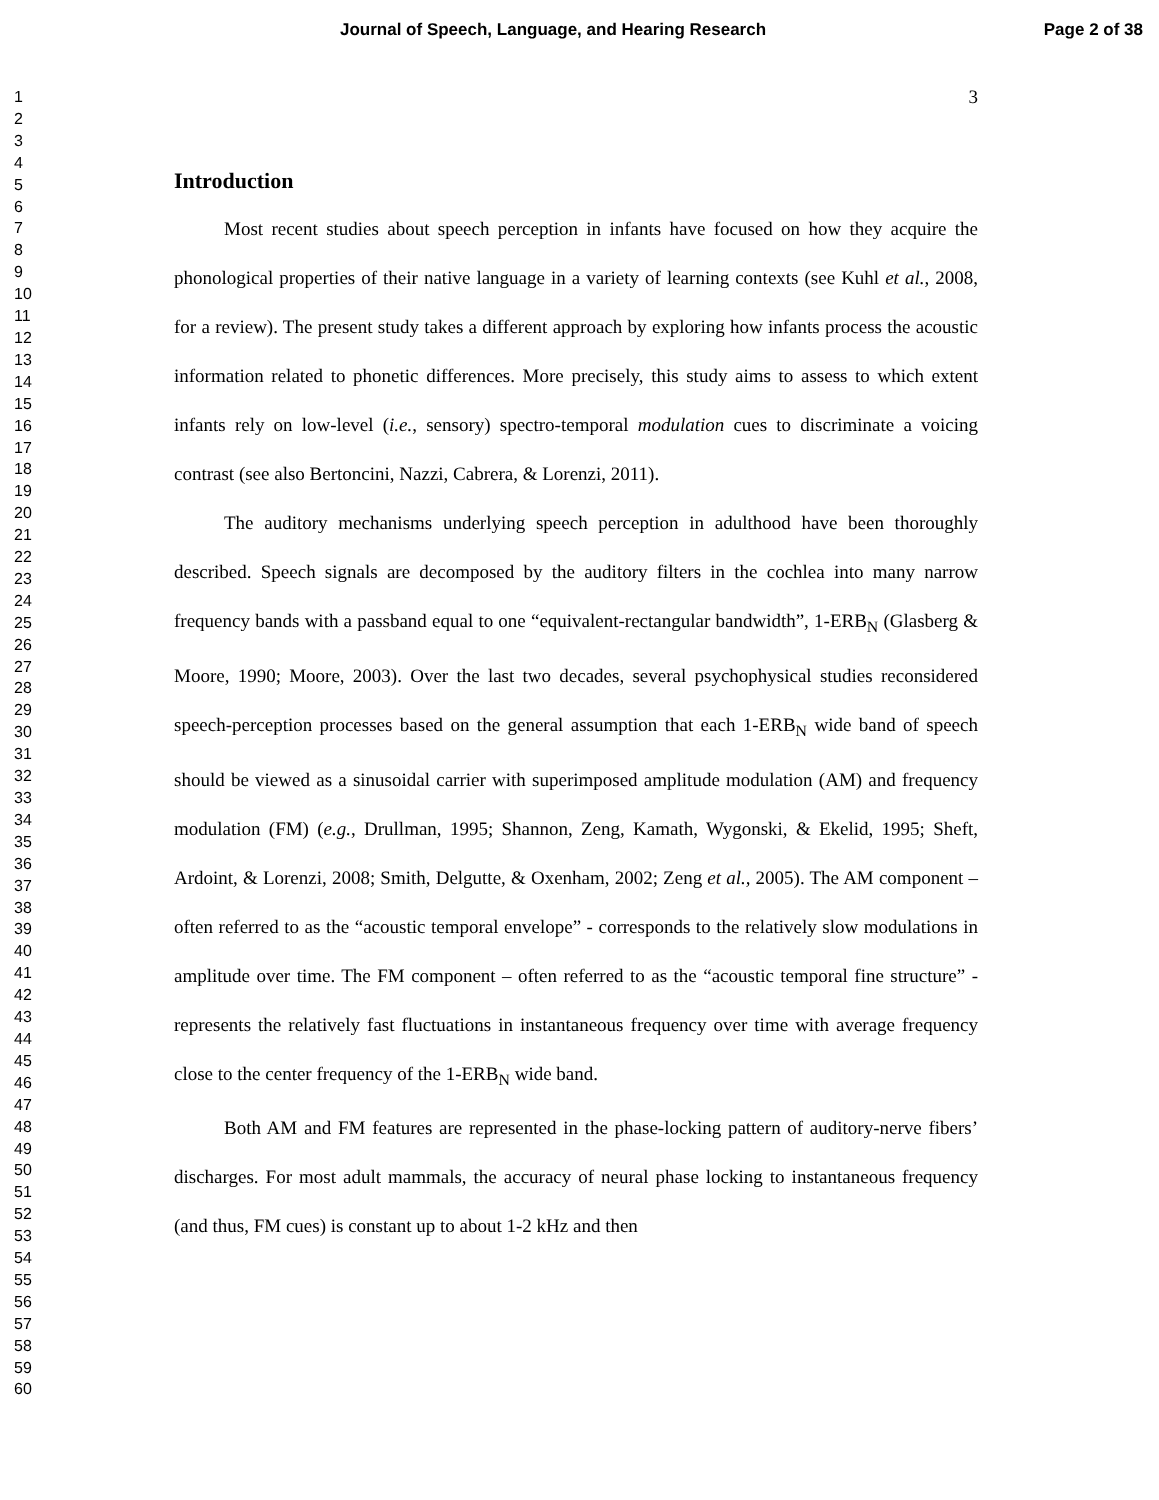Journal of Speech, Language, and Hearing Research Page 2 of 38
1
2
3
4
5
6
7
8
9
10
11
12
13
14
15
16
17
18
19
20
21
22
23
24
25
26
27
28
29
30
31
32
33
34
35
36
37
38
39
40
41
42
43
44
45
46
47
48
49
50
51
52
53
54
55
56
57
58
59
60
3
Introduction
Most recent studies about speech perception in infants have focused on how they acquire the phonological properties of their native language in a variety of learning contexts (see Kuhl et al., 2008, for a review). The present study takes a different approach by exploring how infants process the acoustic information related to phonetic differences. More precisely, this study aims to assess to which extent infants rely on low-level (i.e., sensory) spectro-temporal modulation cues to discriminate a voicing contrast (see also Bertoncini, Nazzi, Cabrera, & Lorenzi, 2011).
The auditory mechanisms underlying speech perception in adulthood have been thoroughly described. Speech signals are decomposed by the auditory filters in the cochlea into many narrow frequency bands with a passband equal to one “equivalent-rectangular bandwidth”, 1-ERB<sub>N</sub> (Glasberg & Moore, 1990; Moore, 2003). Over the last two decades, several psychophysical studies reconsidered speech-perception processes based on the general assumption that each 1-ERB<sub>N</sub> wide band of speech should be viewed as a sinusoidal carrier with superimposed amplitude modulation (AM) and frequency modulation (FM) (e.g., Drullman, 1995; Shannon, Zeng, Kamath, Wygonski, & Ekelid, 1995; Sheft, Ardoint, & Lorenzi, 2008; Smith, Delgutte, & Oxenham, 2002; Zeng et al., 2005). The AM component – often referred to as the “acoustic temporal envelope” - corresponds to the relatively slow modulations in amplitude over time. The FM component – often referred to as the “acoustic temporal fine structure” - represents the relatively fast fluctuations in instantaneous frequency over time with average frequency close to the center frequency of the 1-ERB<sub>N</sub> wide band.
Both AM and FM features are represented in the phase-locking pattern of auditory-nerve fibers’ discharges. For most adult mammals, the accuracy of neural phase locking to instantaneous frequency (and thus, FM cues) is constant up to about 1-2 kHz and then